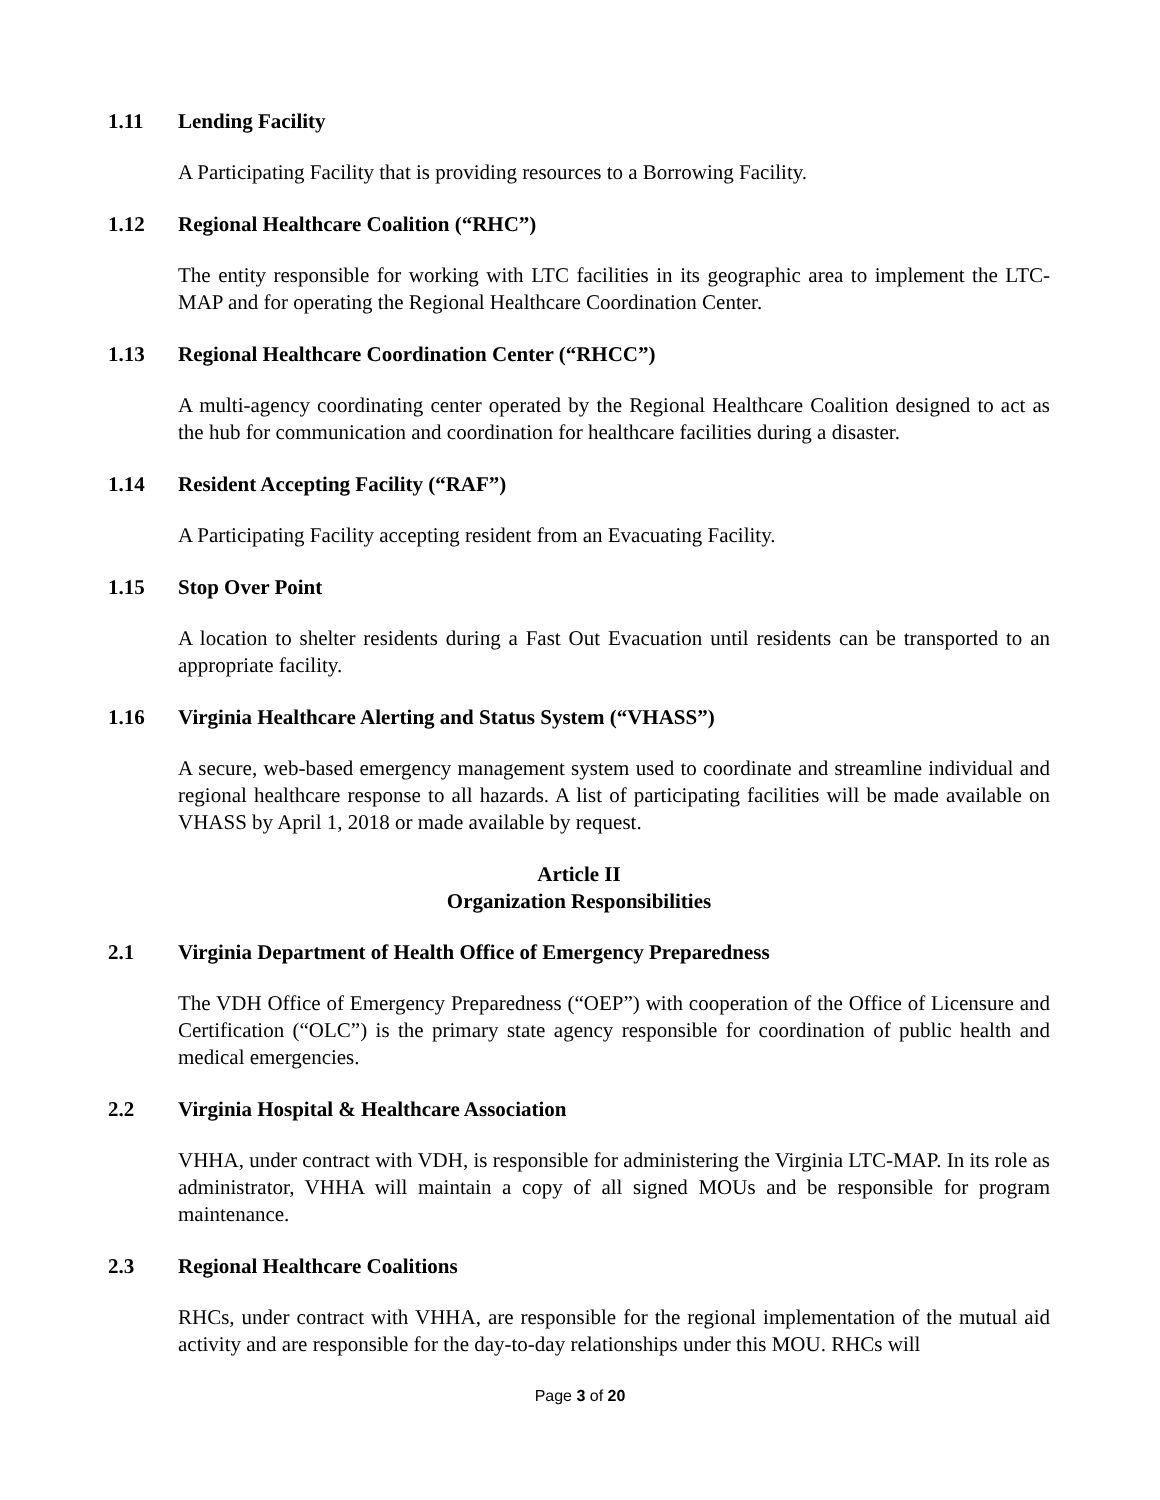1.11 Lending Facility
A Participating Facility that is providing resources to a Borrowing Facility.
1.12 Regional Healthcare Coalition (“RHC”)
The entity responsible for working with LTC facilities in its geographic area to implement the LTC-MAP and for operating the Regional Healthcare Coordination Center.
1.13 Regional Healthcare Coordination Center (“RHCC”)
A multi-agency coordinating center operated by the Regional Healthcare Coalition designed to act as the hub for communication and coordination for healthcare facilities during a disaster.
1.14 Resident Accepting Facility (“RAF”)
A Participating Facility accepting resident from an Evacuating Facility.
1.15 Stop Over Point
A location to shelter residents during a Fast Out Evacuation until residents can be transported to an appropriate facility.
1.16 Virginia Healthcare Alerting and Status System (“VHASS”)
A secure, web-based emergency management system used to coordinate and streamline individual and regional healthcare response to all hazards. A list of participating facilities will be made available on VHASS by April 1, 2018 or made available by request.
Article II
Organization Responsibilities
2.1 Virginia Department of Health Office of Emergency Preparedness
The VDH Office of Emergency Preparedness (“OEP”) with cooperation of the Office of Licensure and Certification (“OLC”) is the primary state agency responsible for coordination of public health and medical emergencies.
2.2 Virginia Hospital & Healthcare Association
VHHA, under contract with VDH, is responsible for administering the Virginia LTC-MAP. In its role as administrator, VHHA will maintain a copy of all signed MOUs and be responsible for program maintenance.
2.3 Regional Healthcare Coalitions
RHCs, under contract with VHHA, are responsible for the regional implementation of the mutual aid activity and are responsible for the day-to-day relationships under this MOU. RHCs will
Page 3 of 20